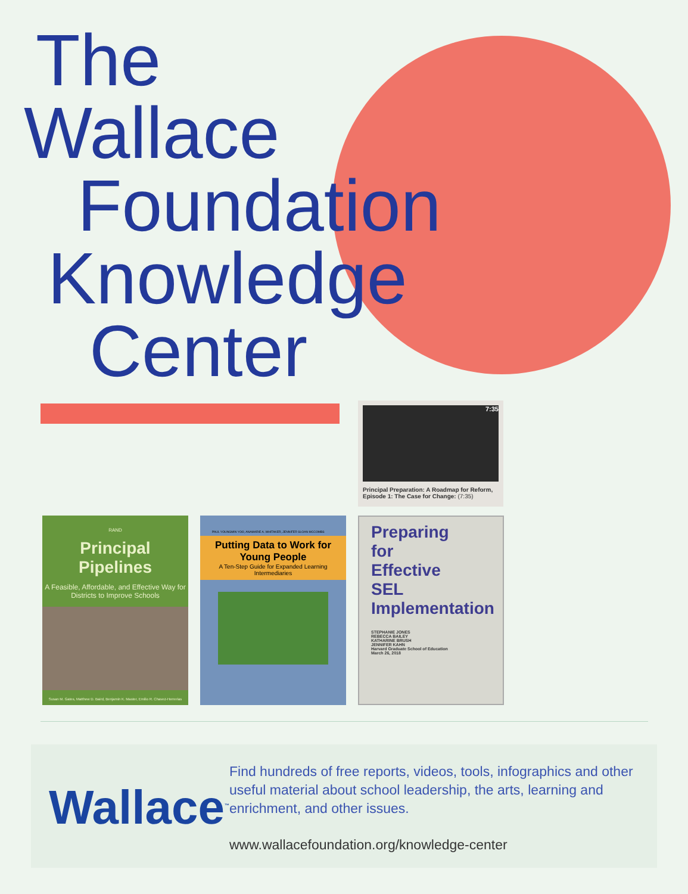The
Wallace
Foundation
Knowledge
Center
7:35
Principal Preparation: A Roadmap for Reform, Episode 1: The Case for Change: (7:35)
RAND
Principal Pipelines
A Feasible, Affordable, and Effective Way for Districts to Improve Schools
Susan M. Gates, Matthew D. Baird, Benjamin K. Master, Emilio R. Chavez-Herrerias
PAUL YOUNGMIN YOO, ANAMARIE A. WHITAKER, JENNIFER SLOAN MCCOMBS
Putting Data to Work for Young People
A Ten-Step Guide for Expanded Learning Intermediaries
Preparing
for
Effective
SEL
Implementation
STEPHANIE JONES
REBECCA BAILEY
KATHARINE BRUSH
JENNIFER KAHN
Harvard Graduate School of Education
March 26, 2018
Wallace<sup>™</sup>
Find hundreds of free reports, videos, tools, infographics and other useful material about school leadership, the arts, learning and enrichment, and other issues.
www.wallacefoundation.org/knowledge-center